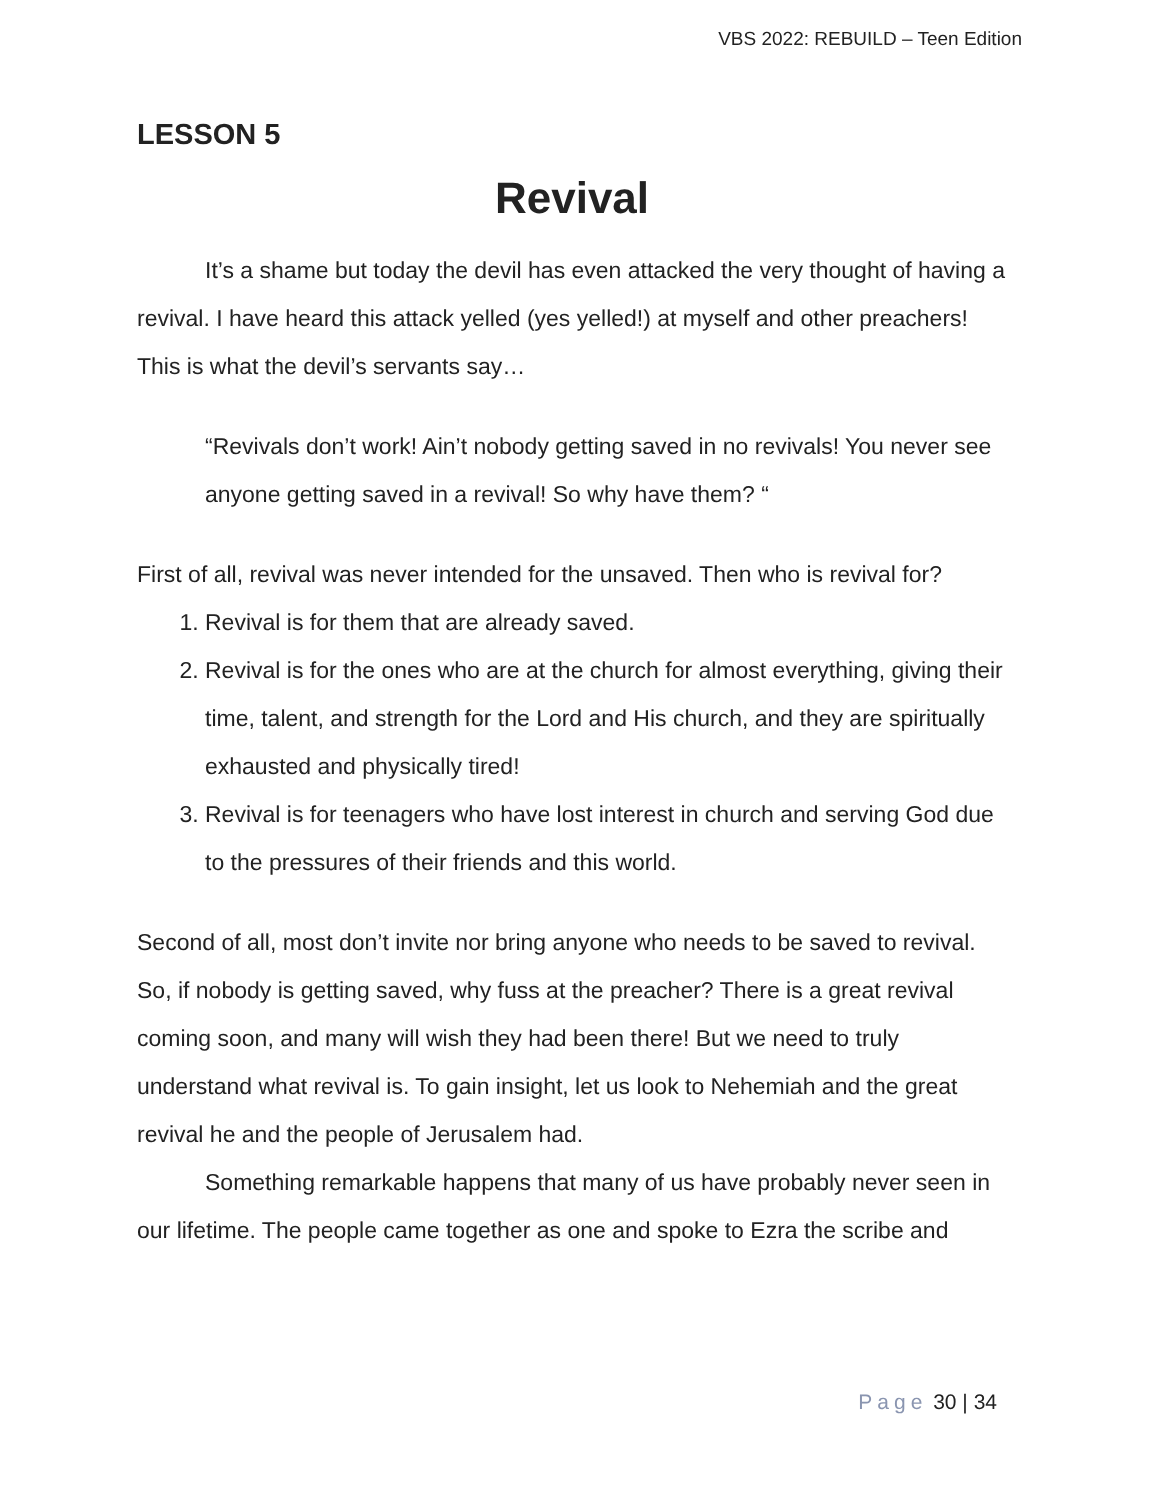VBS 2022: REBUILD – Teen Edition
LESSON 5
Revival
It’s a shame but today the devil has even attacked the very thought of having a revival. I have heard this attack yelled (yes yelled!) at myself and other preachers! This is what the devil’s servants say…
“Revivals don’t work! Ain’t nobody getting saved in no revivals! You never see anyone getting saved in a revival! So why have them? “
First of all, revival was never intended for the unsaved. Then who is revival for?
1. Revival is for them that are already saved.
2. Revival is for the ones who are at the church for almost everything, giving their time, talent, and strength for the Lord and His church, and they are spiritually exhausted and physically tired!
3. Revival is for teenagers who have lost interest in church and serving God due to the pressures of their friends and this world.
Second of all, most don’t invite nor bring anyone who needs to be saved to revival. So, if nobody is getting saved, why fuss at the preacher? There is a great revival coming soon, and many will wish they had been there! But we need to truly understand what revival is. To gain insight, let us look to Nehemiah and the great revival he and the people of Jerusalem had.
Something remarkable happens that many of us have probably never seen in our lifetime. The people came together as one and spoke to Ezra the scribe and
Page 30 | 34